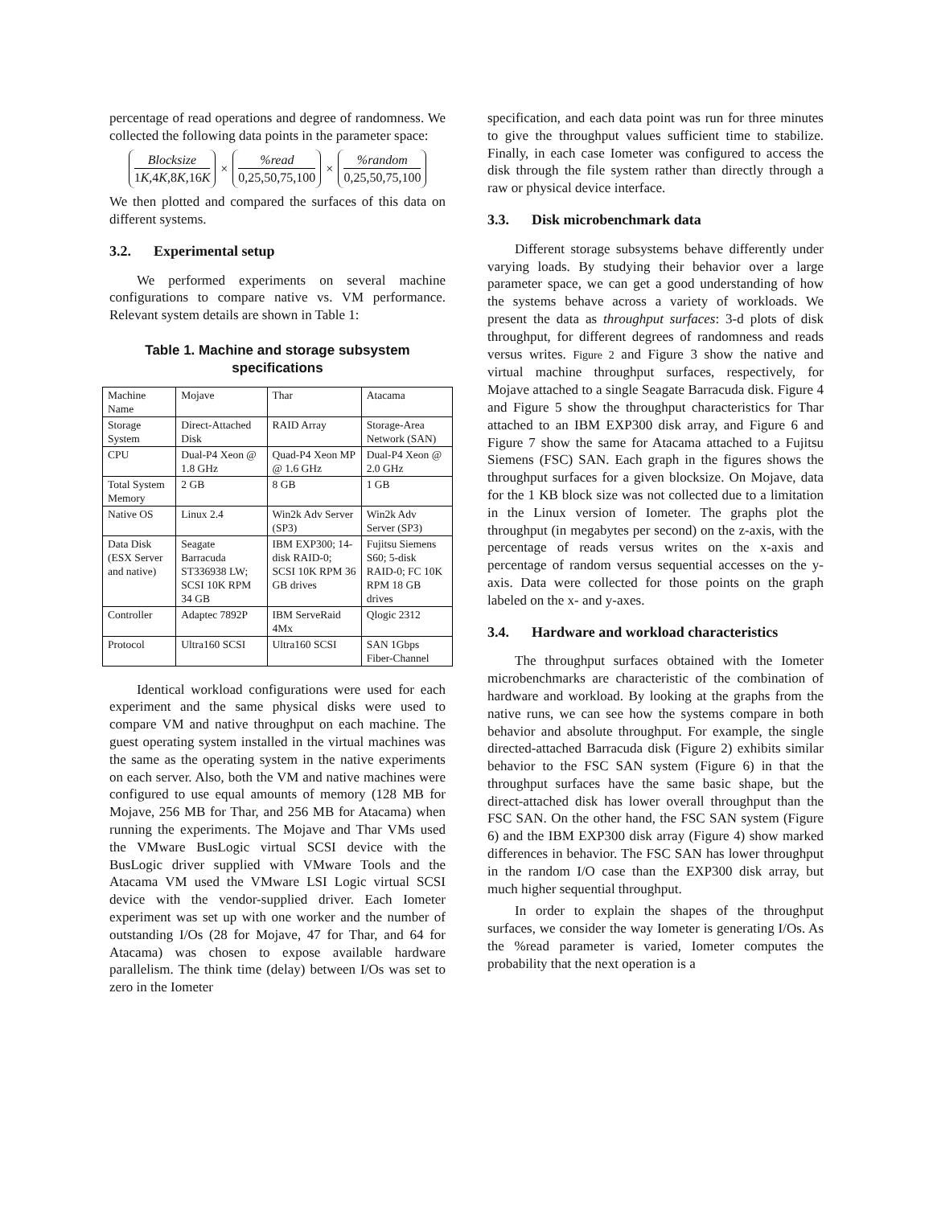percentage of read operations and degree of randomness. We collected the following data points in the parameter space:
Blocksize
1K,4K,8K,16K
×
%read
0,25,50,75,100
×
%random
0,25,50,75,100
We then plotted and compared the surfaces of this data on different systems.
3.2. Experimental setup
We performed experiments on several machine configurations to compare native vs. VM performance. Relevant system details are shown in Table 1:
Table 1. Machine and storage subsystem specifications
| Machine Name | Mojave | Thar | Atacama |
| Storage System | Direct-Attached Disk | RAID Array | Storage-Area Network (SAN) |
| CPU | Dual-P4 Xeon @ 1.8 GHz | Quad-P4 Xeon MP @ 1.6 GHz | Dual-P4 Xeon @ 2.0 GHz |
| Total System Memory | 2 GB | 8 GB | 1 GB |
| Native OS | Linux 2.4 | Win2k Adv Server (SP3) | Win2k Adv Server (SP3) |
| Data Disk (ESX Server and native) | Seagate Barracuda ST336938 LW; SCSI 10K RPM 34 GB | IBM EXP300; 14-disk RAID-0; SCSI 10K RPM 36 GB drives | Fujitsu Siemens S60; 5-disk RAID-0; FC 10K RPM 18 GB drives |
| Controller | Adaptec 7892P | IBM ServeRaid 4Mx | Qlogic 2312 |
| Protocol | Ultra160 SCSI | Ultra160 SCSI | SAN 1Gbps Fiber-Channel |
Identical workload configurations were used for each experiment and the same physical disks were used to compare VM and native throughput on each machine. The guest operating system installed in the virtual machines was the same as the operating system in the native experiments on each server. Also, both the VM and native machines were configured to use equal amounts of memory (128 MB for Mojave, 256 MB for Thar, and 256 MB for Atacama) when running the experiments. The Mojave and Thar VMs used the VMware BusLogic virtual SCSI device with the BusLogic driver supplied with VMware Tools and the Atacama VM used the VMware LSI Logic virtual SCSI device with the vendor-supplied driver. Each Iometer experiment was set up with one worker and the number of outstanding I/Os (28 for Mojave, 47 for Thar, and 64 for Atacama) was chosen to expose available hardware parallelism. The think time (delay) between I/Os was set to zero in the Iometer
specification, and each data point was run for three minutes to give the throughput values sufficient time to stabilize. Finally, in each case Iometer was configured to access the disk through the file system rather than directly through a raw or physical device interface.
3.3. Disk microbenchmark data
Different storage subsystems behave differently under varying loads. By studying their behavior over a large parameter space, we can get a good understanding of how the systems behave across a variety of workloads. We present the data as throughput surfaces: 3-d plots of disk throughput, for different degrees of randomness and reads versus writes. Figure 2 and Figure 3 show the native and virtual machine throughput surfaces, respectively, for Mojave attached to a single Seagate Barracuda disk. Figure 4 and Figure 5 show the throughput characteristics for Thar attached to an IBM EXP300 disk array, and Figure 6 and Figure 7 show the same for Atacama attached to a Fujitsu Siemens (FSC) SAN. Each graph in the figures shows the throughput surfaces for a given blocksize. On Mojave, data for the 1 KB block size was not collected due to a limitation in the Linux version of Iometer. The graphs plot the throughput (in megabytes per second) on the z-axis, with the percentage of reads versus writes on the x-axis and percentage of random versus sequential accesses on the y-axis. Data were collected for those points on the graph labeled on the x- and y-axes.
3.4. Hardware and workload characteristics
The throughput surfaces obtained with the Iometer microbenchmarks are characteristic of the combination of hardware and workload. By looking at the graphs from the native runs, we can see how the systems compare in both behavior and absolute throughput. For example, the single directed-attached Barracuda disk (Figure 2) exhibits similar behavior to the FSC SAN system (Figure 6) in that the throughput surfaces have the same basic shape, but the direct-attached disk has lower overall throughput than the FSC SAN. On the other hand, the FSC SAN system (Figure 6) and the IBM EXP300 disk array (Figure 4) show marked differences in behavior. The FSC SAN has lower throughput in the random I/O case than the EXP300 disk array, but much higher sequential throughput.
In order to explain the shapes of the throughput surfaces, we consider the way Iometer is generating I/Os. As the %read parameter is varied, Iometer computes the probability that the next operation is a